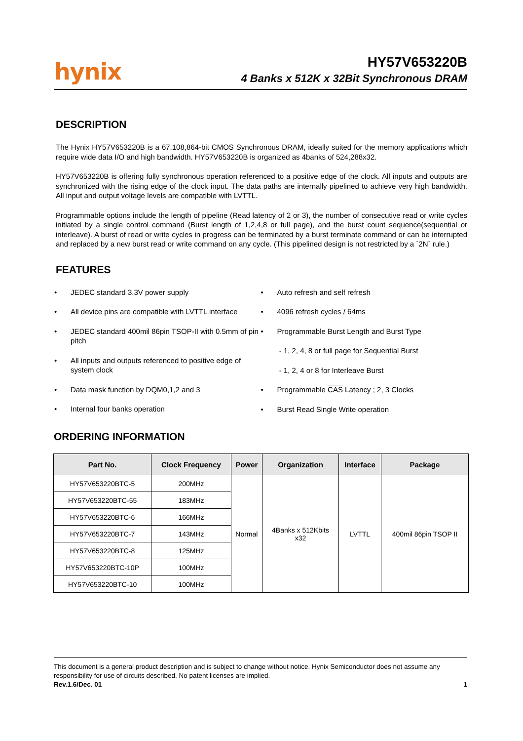hynix
HY57V653220B
4 Banks x 512K x 32Bit Synchronous DRAM
DESCRIPTION
The Hynix HY57V653220B is a 67,108,864-bit CMOS Synchronous DRAM, ideally suited for the memory applications which require wide data I/O and high bandwidth. HY57V653220B is organized as 4banks of 524,288x32.
HY57V653220B is offering fully synchronous operation referenced to a positive edge of the clock. All inputs and outputs are synchronized with the rising edge of the clock input. The data paths are internally pipelined to achieve very high bandwidth. All input and output voltage levels are compatible with LVTTL.
Programmable options include the length of pipeline (Read latency of 2 or 3), the number of consecutive read or write cycles initiated by a single control command (Burst length of 1,2,4,8 or full page), and the burst count sequence(sequential or interleave). A burst of read or write cycles in progress can be terminated by a burst terminate command or can be interrupted and replaced by a new burst read or write command on any cycle. (This pipelined design is not restricted by a `2N` rule.)
FEATURES
• JEDEC standard 3.3V power supply
• All device pins are compatible with LVTTL interface
• JEDEC standard 400mil 86pin TSOP-II with 0.5mm of pin pitch
• All inputs and outputs referenced to positive edge of system clock
• Data mask function by DQM0,1,2 and 3
• Internal four banks operation
• Auto refresh and self refresh
• 4096 refresh cycles / 64ms
• Programmable Burst Length and Burst Type
- 1, 2, 4, 8 or full page for Sequential Burst
- 1, 2, 4 or 8 for Interleave Burst
• Programmable CAS Latency ; 2, 3 Clocks
• Burst Read Single Write operation
ORDERING INFORMATION
| Part No. | Clock Frequency | Power | Organization | Interface | Package |
| --- | --- | --- | --- | --- | --- |
| HY57V653220BTC-5 | 200MHz | Normal | 4Banks x 512Kbits x32 | LVTTL | 400mil 86pin TSOP II |
| HY57V653220BTC-55 | 183MHz | | | | |
| HY57V653220BTC-6 | 166MHz | | | | |
| HY57V653220BTC-7 | 143MHz | | | | |
| HY57V653220BTC-8 | 125MHz | | | | |
| HY57V653220BTC-10P | 100MHz | | | | |
| HY57V653220BTC-10 | 100MHz | | | | |
This document is a general product description and is subject to change without notice. Hynix Semiconductor does not assume any responsibility for use of circuits described. No patent licenses are implied.
Rev.1.6/Dec. 01 1